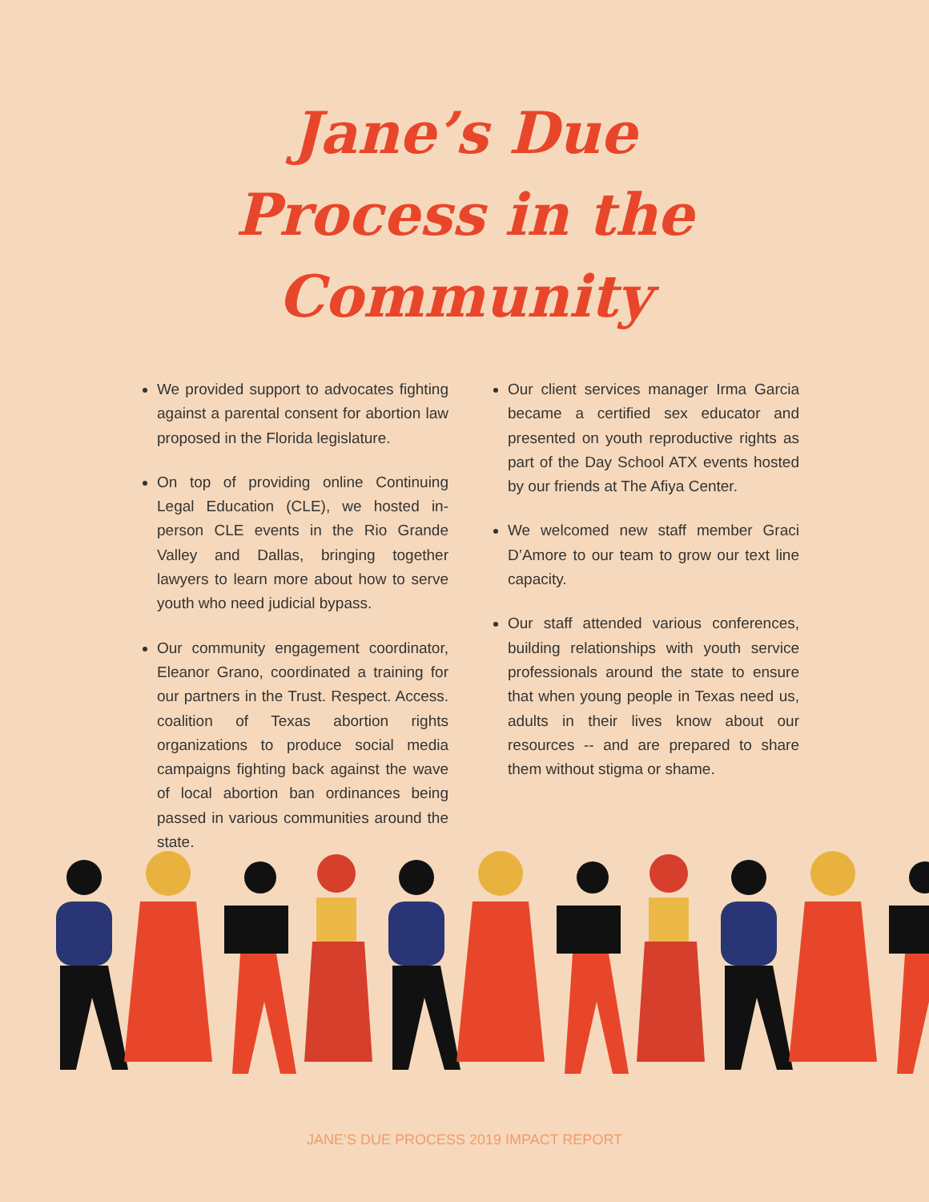Jane’s Due
Process in the
Community
We provided support to advocates fighting against a parental consent for abortion law proposed in the Florida legislature.
On top of providing online Continuing Legal Education (CLE), we hosted in-person CLE events in the Rio Grande Valley and Dallas, bringing together lawyers to learn more about how to serve youth who need judicial bypass.
Our community engagement coordinator, Eleanor Grano, coordinated a training for our partners in the Trust. Respect. Access. coalition of Texas abortion rights organizations to produce social media campaigns fighting back against the wave of local abortion ban ordinances being passed in various communities around the state.
Our client services manager Irma Garcia became a certified sex educator and presented on youth reproductive rights as part of the Day School ATX events hosted by our friends at The Afiya Center.
We welcomed new staff member Graci D’Amore to our team to grow our text line capacity.
Our staff attended various conferences, building relationships with youth service professionals around the state to ensure that when young people in Texas need us, adults in their lives know about our resources -- and are prepared to share them without stigma or shame.
JANE’S DUE PROCESS 2019 IMPACT REPORT